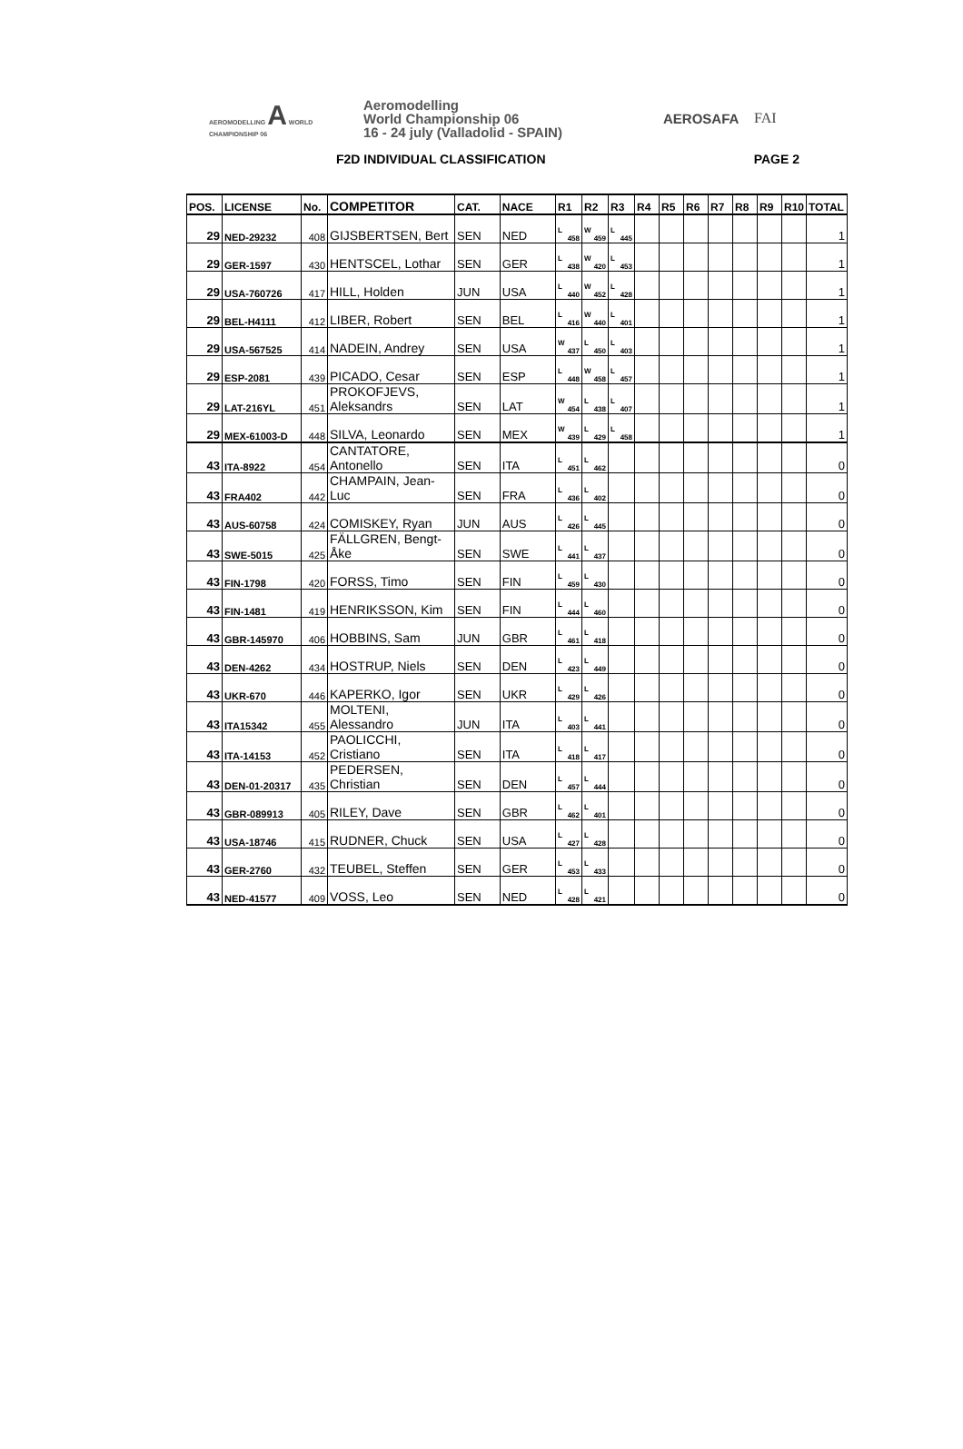AEROMODELLING A WORLD CHAMPIONSHIP 06
Aeromodelling
World Championship 06
16 - 24 july (Valladolid - SPAIN)
AEROSAFA FAI
F2D INDIVIDUAL CLASSIFICATION PAGE 2
| POS. | LICENSE | No. | COMPETITOR | CAT. | NACE | R1 | R2 | R3 | R4 | R5 | R6 | R7 | R8 | R9 | R10 | TOTAL |
| --- | --- | --- | --- | --- | --- | --- | --- | --- | --- | --- | --- | --- | --- | --- | --- | --- |
| 29 | NED-29232 | 408 | GIJSBERTSEN, Bert | SEN | NED | L 458 | W 459 | L 445 | | | | | | | | 1 |
| 29 | GER-1597 | 430 | HENTSCEL, Lothar | SEN | GER | L 438 | W 420 | L 453 | | | | | | | | 1 |
| 29 | USA-760726 | 417 | HILL, Holden | JUN | USA | L 440 | W 452 | L 428 | | | | | | | | 1 |
| 29 | BEL-H4111 | 412 | LIBER, Robert | SEN | BEL | L 416 | W 440 | L 401 | | | | | | | | 1 |
| 29 | USA-567525 | 414 | NADEIN, Andrey | SEN | USA | W 437 | L 450 | L 403 | | | | | | | | 1 |
| 29 | ESP-2081 | 439 | PICADO, Cesar | SEN | ESP | L 448 | W 458 | L 457 | | | | | | | | 1 |
| 29 | LAT-216YL | 451 | PROKOFJEVS, Aleksandrs | SEN | LAT | W 454 | L 438 | L 407 | | | | | | | | 1 |
| 29 | MEX-61003-D | 448 | SILVA, Leonardo | SEN | MEX | W 439 | L 429 | L 458 | | | | | | | | 1 |
| 43 | ITA-8922 | 454 | CANTATORE, Antonello | SEN | ITA | L 451 | L 462 | | | | | | | | | 0 |
| 43 | FRA402 | 442 | CHAMPAIN, Jean-Luc | SEN | FRA | L 436 | L 402 | | | | | | | | | 0 |
| 43 | AUS-60758 | 424 | COMISKEY, Ryan | JUN | AUS | L 426 | L 445 | | | | | | | | | 0 |
| 43 | SWE-5015 | 425 | FÄLLGREN, Bengt-Åke | SEN | SWE | L 441 | L 437 | | | | | | | | | 0 |
| 43 | FIN-1798 | 420 | FORSS, Timo | SEN | FIN | L 459 | L 430 | | | | | | | | | 0 |
| 43 | FIN-1481 | 419 | HENRIKSSON, Kim | SEN | FIN | L 444 | L 460 | | | | | | | | | 0 |
| 43 | GBR-145970 | 406 | HOBBINS, Sam | JUN | GBR | L 461 | L 418 | | | | | | | | | 0 |
| 43 | DEN-4262 | 434 | HOSTRUP, Niels | SEN | DEN | L 423 | L 449 | | | | | | | | | 0 |
| 43 | UKR-670 | 446 | KAPERKO, Igor | SEN | UKR | L 429 | L 426 | | | | | | | | | 0 |
| 43 | ITA15342 | 455 | MOLTENI, Alessandro | JUN | ITA | L 403 | L 441 | | | | | | | | | 0 |
| 43 | ITA-14153 | 452 | PAOLICCHI, Cristiano | SEN | ITA | L 418 | L 417 | | | | | | | | | 0 |
| 43 | DEN-01-20317 | 435 | PEDERSEN, Christian | SEN | DEN | L 457 | L 444 | | | | | | | | | 0 |
| 43 | GBR-089913 | 405 | RILEY, Dave | SEN | GBR | L 462 | L 401 | | | | | | | | | 0 |
| 43 | USA-18746 | 415 | RUDNER, Chuck | SEN | USA | L 427 | L 428 | | | | | | | | | 0 |
| 43 | GER-2760 | 432 | TEUBEL, Steffen | SEN | GER | L 453 | L 433 | | | | | | | | | 0 |
| 43 | NED-41577 | 409 | VOSS, Leo | SEN | NED | L 428 | L 421 | | | | | | | | | 0 |